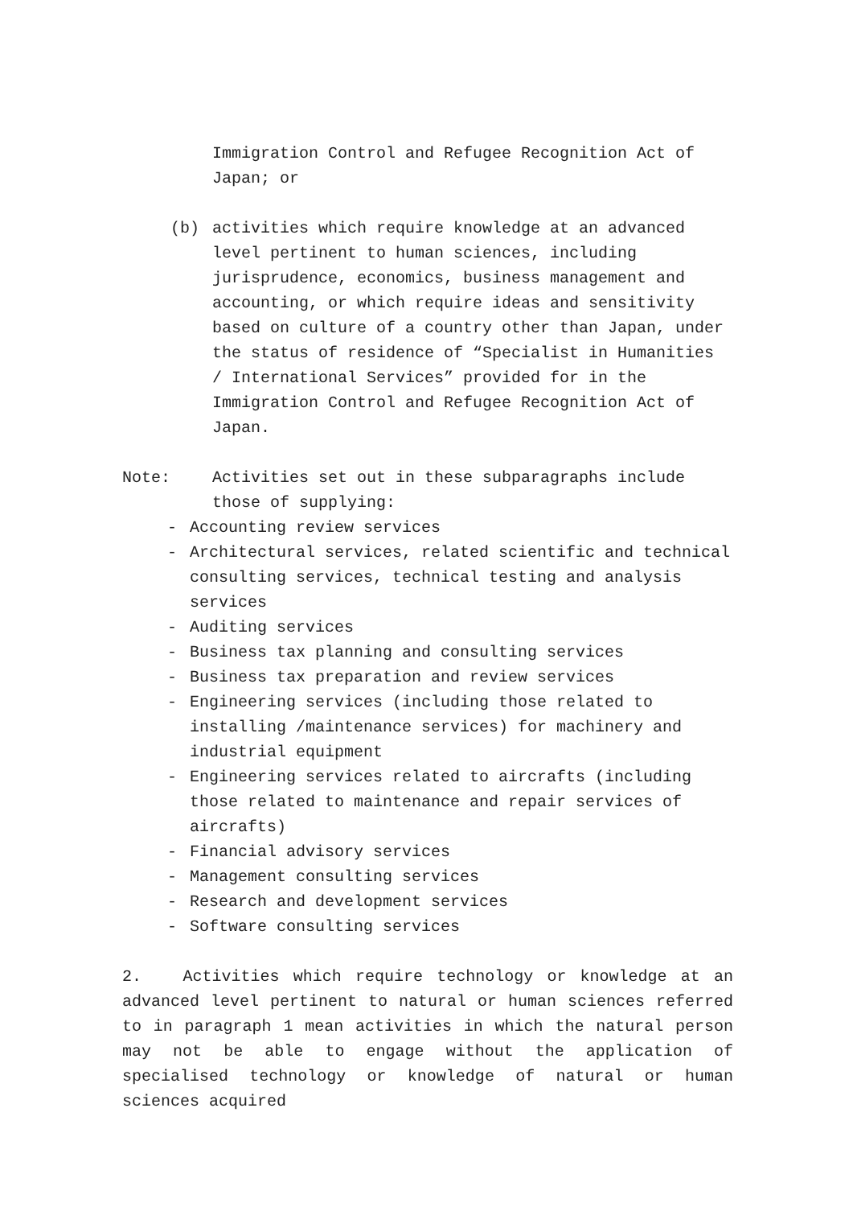Immigration Control and Refugee Recognition Act of Japan; or
(b) activities which require knowledge at an advanced level pertinent to human sciences, including jurisprudence, economics, business management and accounting, or which require ideas and sensitivity based on culture of a country other than Japan, under the status of residence of “Specialist in Humanities / International Services” provided for in the Immigration Control and Refugee Recognition Act of Japan.
Note: Activities set out in these subparagraphs include those of supplying:
- Accounting review services
- Architectural services, related scientific and technical consulting services, technical testing and analysis services
- Auditing services
- Business tax planning and consulting services
- Business tax preparation and review services
- Engineering services (including those related to installing /maintenance services) for machinery and industrial equipment
- Engineering services related to aircrafts (including those related to maintenance and repair services of aircrafts)
- Financial advisory services
- Management consulting services
- Research and development services
- Software consulting services
2. Activities which require technology or knowledge at an advanced level pertinent to natural or human sciences referred to in paragraph 1 mean activities in which the natural person may not be able to engage without the application of specialised technology or knowledge of natural or human sciences acquired